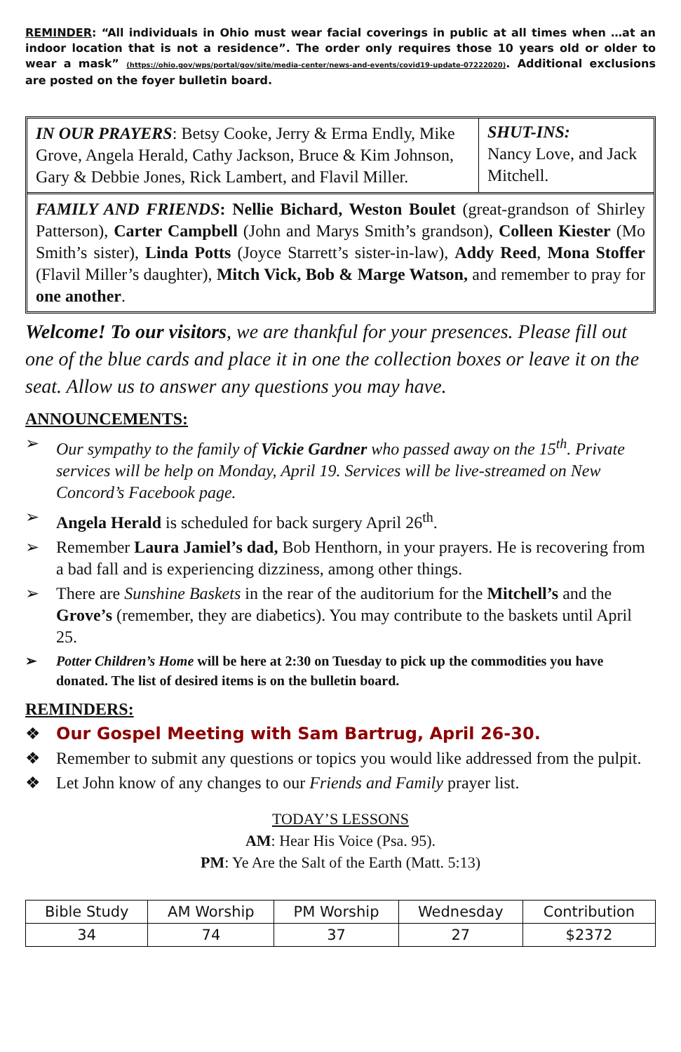REMINDER: “All individuals in Ohio must wear facial coverings in public at all times when …at an indoor location that is not a residence”. The order only requires those 10 years old or older to wear a mask” (https://ohio.gov/wps/portal/gov/site/media-center/news-and-events/covid19-update-07222020). Additional exclusions are posted on the foyer bulletin board.
IN OUR PRAYERS: Betsy Cooke, Jerry & Erma Endly, Mike Grove, Angela Herald, Cathy Jackson, Bruce & Kim Johnson, Gary & Debbie Jones, Rick Lambert, and Flavil Miller.
SHUT-INS:
Nancy Love, and Jack Mitchell.
FAMILY AND FRIENDS: Nellie Bichard, Weston Boulet (great-grandson of Shirley Patterson), Carter Campbell (John and Marys Smith’s grandson), Colleen Kiester (Mo Smith’s sister), Linda Potts (Joyce Starrett’s sister-in-law), Addy Reed, Mona Stoffer (Flavil Miller’s daughter), Mitch Vick, Bob & Marge Watson, and remember to pray for one another.
Welcome! To our visitors, we are thankful for your presences. Please fill out one of the blue cards and place it in one the collection boxes or leave it on the seat. Allow us to answer any questions you may have.
ANNOUNCEMENTS:
➢ Our sympathy to the family of Vickie Gardner who passed away on the 15<sup>th</sup>. Private services will be help on Monday, April 19. Services will be live-streamed on New Concord’s Facebook page.
➢ Angela Herald is scheduled for back surgery April 26<sup>th</sup>.
➢ Remember Laura Jamiel’s dad, Bob Henthorn, in your prayers. He is recovering from a bad fall and is experiencing dizziness, among other things.
➢ There are Sunshine Baskets in the rear of the auditorium for the Mitchell’s and the Grove’s (remember, they are diabetics). You may contribute to the baskets until April 25.
➢ Potter Children’s Home will be here at 2:30 on Tuesday to pick up the commodities you have donated. The list of desired items is on the bulletin board.
REMINDERS:
❖ Our Gospel Meeting with Sam Bartrug, April 26-30.
❖ Remember to submit any questions or topics you would like addressed from the pulpit.
❖ Let John know of any changes to our Friends and Family prayer list.
TODAY’S LESSONS
AM: Hear His Voice (Psa. 95).
PM: Ye Are the Salt of the Earth (Matt. 5:13)
| Bible Study | AM Worship | PM Worship | Wednesday | Contribution |
| 34 | 74 | 37 | 27 | $2372 |